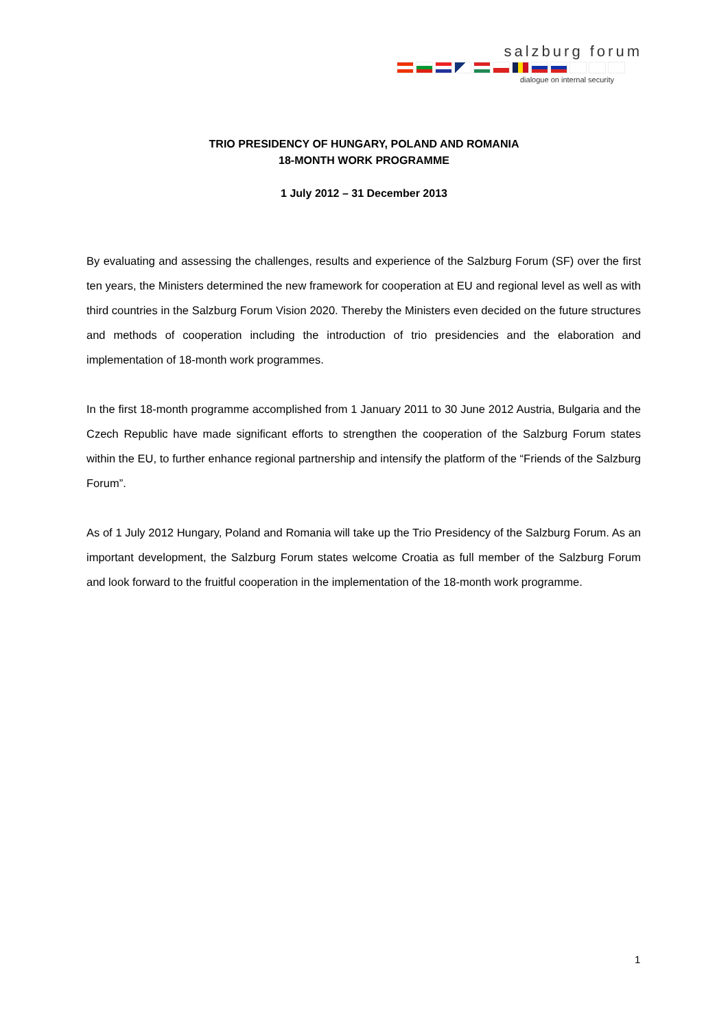salzburg forum
dialogue on internal security
TRIO PRESIDENCY OF HUNGARY, POLAND AND ROMANIA
18-MONTH WORK PROGRAMME
1 July 2012 – 31 December 2013
By evaluating and assessing the challenges, results and experience of the Salzburg Forum (SF) over the first ten years, the Ministers determined the new framework for cooperation at EU and regional level as well as with third countries in the Salzburg Forum Vision 2020. Thereby the Ministers even decided on the future structures and methods of cooperation including the introduction of trio presidencies and the elaboration and implementation of 18-month work programmes.
In the first 18-month programme accomplished from 1 January 2011 to 30 June 2012 Austria, Bulgaria and the Czech Republic have made significant efforts to strengthen the cooperation of the Salzburg Forum states within the EU, to further enhance regional partnership and intensify the platform of the “Friends of the Salzburg Forum”.
As of 1 July 2012 Hungary, Poland and Romania will take up the Trio Presidency of the Salzburg Forum. As an important development, the Salzburg Forum states welcome Croatia as full member of the Salzburg Forum and look forward to the fruitful cooperation in the implementation of the 18-month work programme.
1